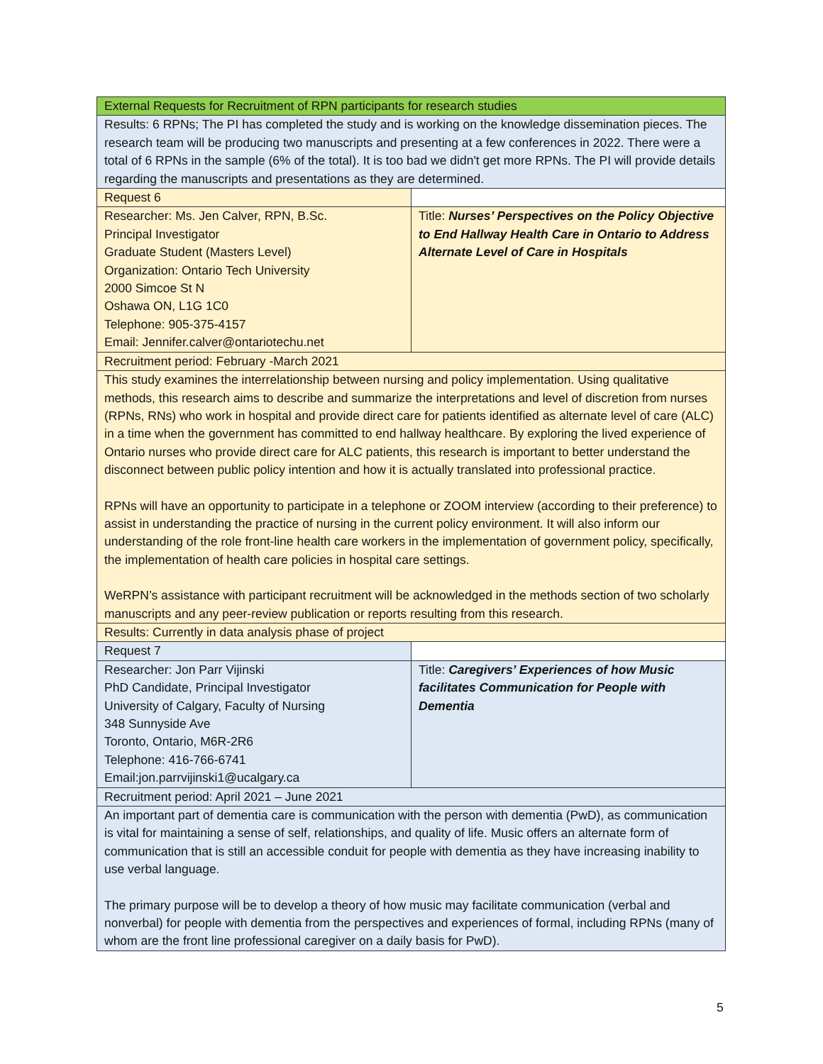| External Requests for Recruitment of RPN participants for research studies | |
| Results: 6 RPNs; The PI has completed the study and is working on the knowledge dissemination pieces. The research team will be producing two manuscripts and presenting at a few conferences in 2022. There were a total of 6 RPNs in the sample (6% of the total). It is too bad we didn't get more RPNs. The PI will provide details regarding the manuscripts and presentations as they are determined. | |
| Request 6 | |
| Researcher: Ms. Jen Calver, RPN, B.Sc. Principal Investigator Graduate Student (Masters Level) Organization: Ontario Tech University 2000 Simcoe St N Oshawa ON, L1G 1C0 Telephone: 905-375-4157 Email: Jennifer.calver@ontariotechu.net | Title: Nurses’ Perspectives on the Policy Objective to End Hallway Health Care in Ontario to Address Alternate Level of Care in Hospitals |
| Recruitment period: February -March 2021 | |
| This study examines the interrelationship between nursing and policy implementation. Using qualitative methods, this research aims to describe and summarize the interpretations and level of discretion from nurses (RPNs, RNs) who work in hospital and provide direct care for patients identified as alternate level of care (ALC) in a time when the government has committed to end hallway healthcare. By exploring the lived experience of Ontario nurses who provide direct care for ALC patients, this research is important to better understand the disconnect between public policy intention and how it is actually translated into professional practice. RPNs will have an opportunity to participate in a telephone or ZOOM interview (according to their preference) to assist in understanding the practice of nursing in the current policy environment. It will also inform our understanding of the role front-line health care workers in the implementation of government policy, specifically, the implementation of health care policies in hospital care settings. WeRPN’s assistance with participant recruitment will be acknowledged in the methods section of two scholarly manuscripts and any peer-review publication or reports resulting from this research. | |
| Results: Currently in data analysis phase of project | |
| Request 7 | |
| Researcher: Jon Parr Vijinski PhD Candidate, Principal Investigator University of Calgary, Faculty of Nursing 348 Sunnyside Ave Toronto, Ontario, M6R-2R6 Telephone: 416-766-6741 Email:jon.parrvijinski1@ucalgary.ca | Title: Caregivers’ Experiences of how Music facilitates Communication for People with Dementia |
| Recruitment period: April 2021 – June 2021 | |
| An important part of dementia care is communication with the person with dementia (PwD), as communication is vital for maintaining a sense of self, relationships, and quality of life. Music offers an alternate form of communication that is still an accessible conduit for people with dementia as they have increasing inability to use verbal language. The primary purpose will be to develop a theory of how music may facilitate communication (verbal and nonverbal) for people with dementia from the perspectives and experiences of formal, including RPNs (many of whom are the front line professional caregiver on a daily basis for PwD). | |
5